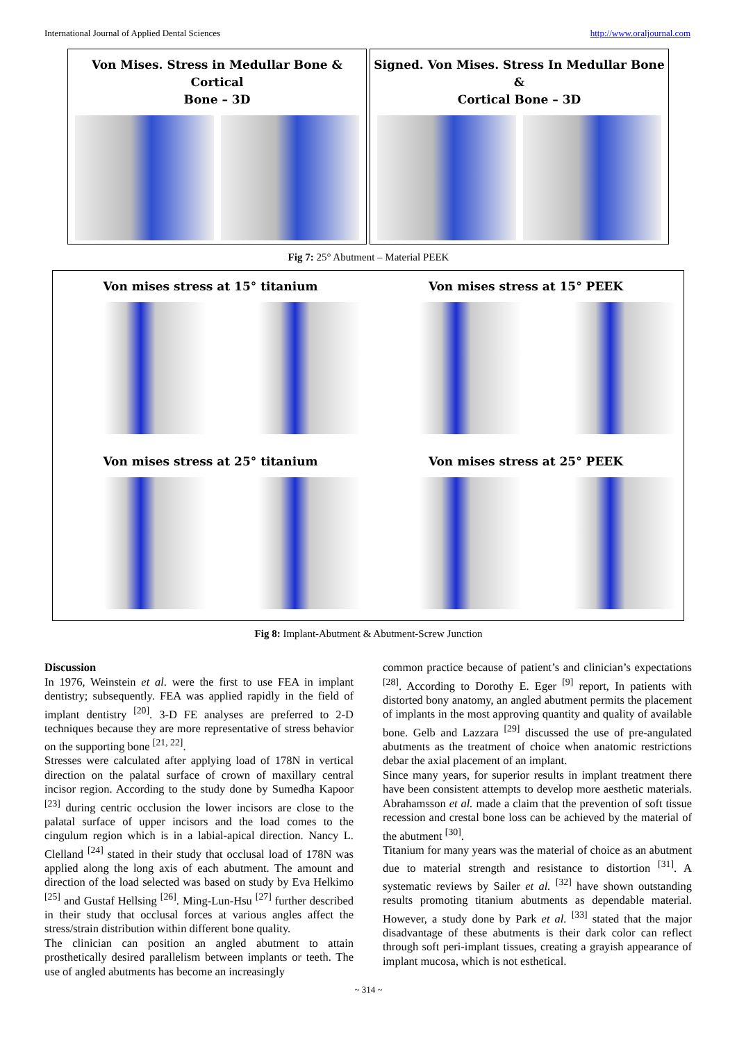International Journal of Applied Dental Sciences http://www.oraljournal.com
Von Mises. Stress in Medullar Bone & Cortical
Bone – 3D
Signed. Von Mises. Stress In Medullar Bone &
Cortical Bone – 3D
Fig 7: 25° Abutment – Material PEEK
Von mises stress at 15° titanium
Von mises stress at 15° PEEK
Von mises stress at 25° titanium
Von mises stress at 25° PEEK
Fig 8: Implant-Abutment & Abutment-Screw Junction
Discussion
In 1976, Weinstein et al. were the first to use FEA in implant dentistry; subsequently. FEA was applied rapidly in the field of implant dentistry <sup>[20]</sup>. 3-D FE analyses are preferred to 2-D techniques because they are more representative of stress behavior on the supporting bone <sup>[21, 22]</sup>.
Stresses were calculated after applying load of 178N in vertical direction on the palatal surface of crown of maxillary central incisor region. According to the study done by Sumedha Kapoor <sup>[23]</sup> during centric occlusion the lower incisors are close to the palatal surface of upper incisors and the load comes to the cingulum region which is in a labial-apical direction. Nancy L. Clelland <sup>[24]</sup> stated in their study that occlusal load of 178N was applied along the long axis of each abutment. The amount and direction of the load selected was based on study by Eva Helkimo <sup>[25]</sup> and Gustaf Hellsing <sup>[26]</sup>. Ming-Lun-Hsu <sup>[27]</sup> further described in their study that occlusal forces at various angles affect the stress/strain distribution within different bone quality.
The clinician can position an angled abutment to attain prosthetically desired parallelism between implants or teeth. The use of angled abutments has become an increasingly
common practice because of patient’s and clinician’s expectations <sup>[28]</sup>. According to Dorothy E. Eger <sup>[9]</sup> report, In patients with distorted bony anatomy, an angled abutment permits the placement of implants in the most approving quantity and quality of available bone. Gelb and Lazzara <sup>[29]</sup> discussed the use of pre-angulated abutments as the treatment of choice when anatomic restrictions debar the axial placement of an implant.
Since many years, for superior results in implant treatment there have been consistent attempts to develop more aesthetic materials. Abrahamsson et al. made a claim that the prevention of soft tissue recession and crestal bone loss can be achieved by the material of the abutment <sup>[30]</sup>.
Titanium for many years was the material of choice as an abutment due to material strength and resistance to distortion <sup>[31]</sup>. A systematic reviews by Sailer et al. <sup>[32]</sup> have shown outstanding results promoting titanium abutments as dependable material. However, a study done by Park et al. <sup>[33]</sup> stated that the major disadvantage of these abutments is their dark color can reflect through soft peri-implant tissues, creating a grayish appearance of implant mucosa, which is not esthetical.
~ 314 ~